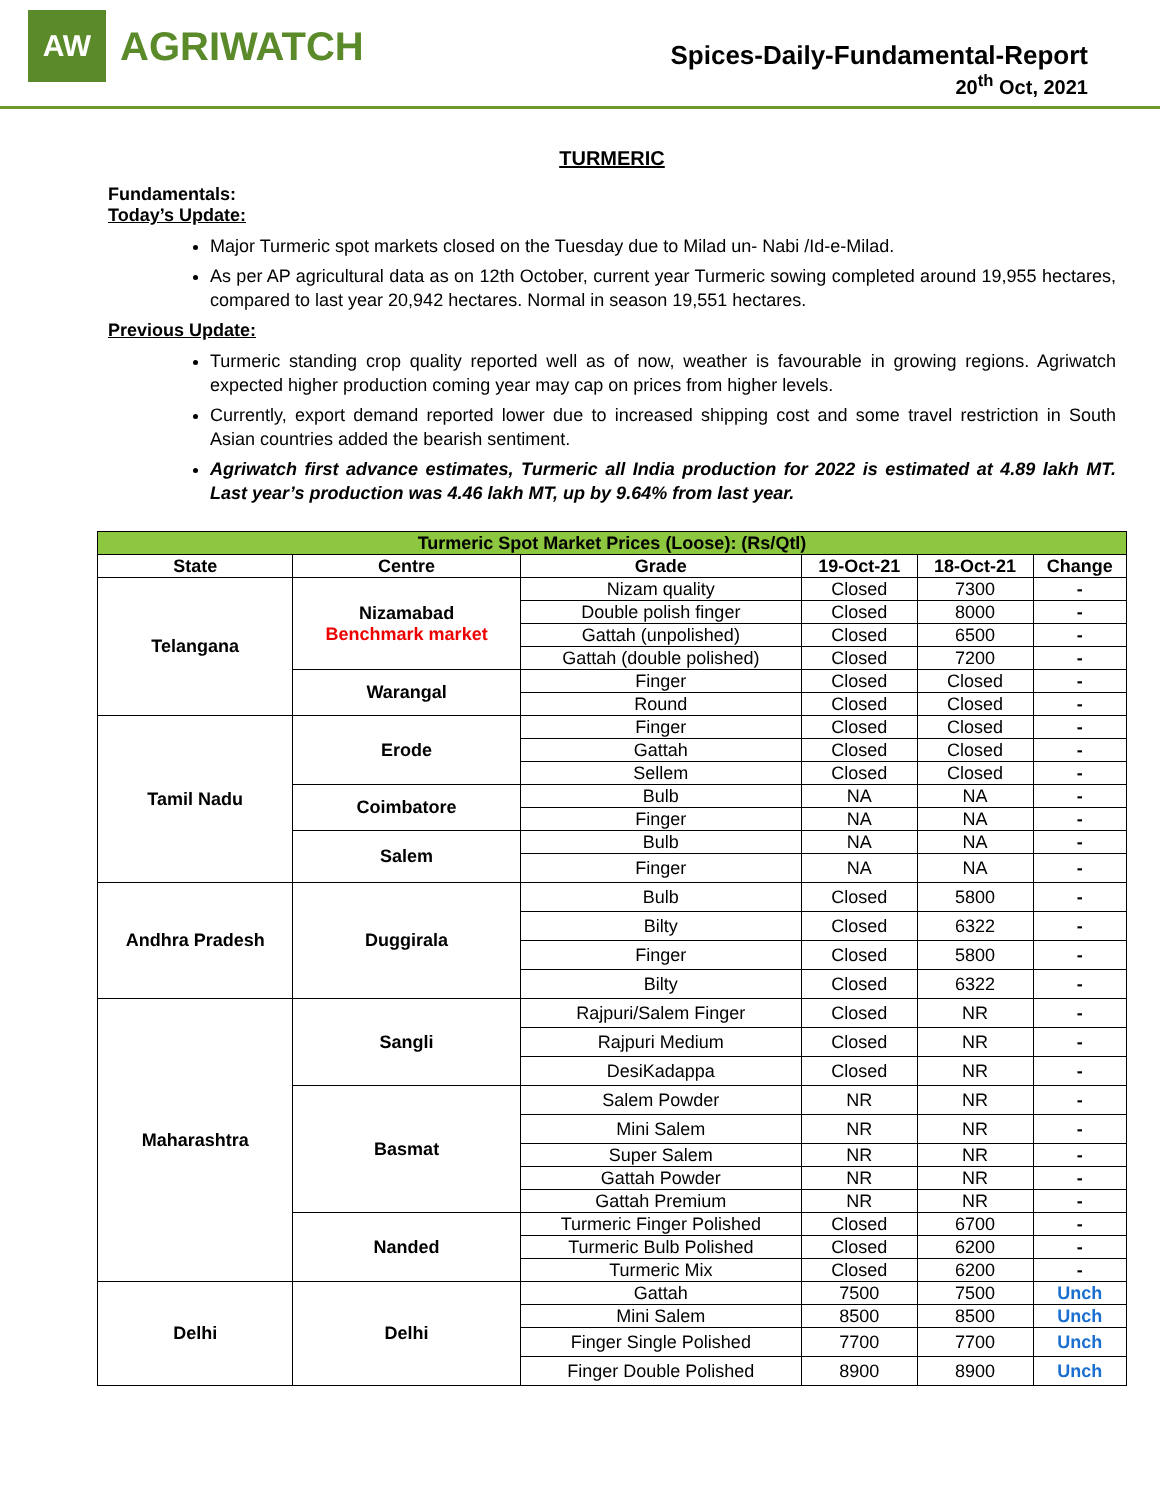AW
AGRIWATCH
Spices-Daily-Fundamental-Report
20<sup>th</sup> Oct, 2021
TURMERIC
Fundamentals:
Today’s Update:
Major Turmeric spot markets closed on the Tuesday due to Milad un- Nabi /Id-e-Milad.
As per AP agricultural data as on 12th October, current year Turmeric sowing completed around 19,955 hectares, compared to last year 20,942 hectares. Normal in season 19,551 hectares.
Previous Update:
Turmeric standing crop quality reported well as of now, weather is favourable in growing regions. Agriwatch expected higher production coming year may cap on prices from higher levels.
Currently, export demand reported lower due to increased shipping cost and some travel restriction in South Asian countries added the bearish sentiment.
Agriwatch first advance estimates, Turmeric all India production for 2022 is estimated at 4.89 lakh MT. Last year’s production was 4.46 lakh MT, up by 9.64% from last year.
| Turmeric Spot Market Prices (Loose): (Rs/Qtl) | | | | | |
| --- | --- | --- | --- | --- | --- |
| State | Centre | Grade | 19-Oct-21 | 18-Oct-21 | Change |
| Telangana | Nizamabad Benchmark market | Nizam quality | Closed | 7300 | - |
| | | Double polish finger | Closed | 8000 | - |
| | | Gattah (unpolished) | Closed | 6500 | - |
| | | Gattah (double polished) | Closed | 7200 | - |
| | Warangal | Finger | Closed | Closed | - |
| | | Round | Closed | Closed | - |
| Tamil Nadu | Erode | Finger | Closed | Closed | - |
| | | Gattah | Closed | Closed | - |
| | | Sellem | Closed | Closed | - |
| | Coimbatore | Bulb | NA | NA | - |
| | | Finger | NA | NA | - |
| | Salem | Bulb | NA | NA | - |
| | | Finger | NA | NA | - |
| Andhra Pradesh | Duggirala | Bulb | Closed | 5800 | - |
| | | Bilty | Closed | 6322 | - |
| | | Finger | Closed | 5800 | - |
| | | Bilty | Closed | 6322 | - |
| Maharashtra | Sangli | Rajpuri/Salem Finger | Closed | NR | - |
| | | Rajpuri Medium | Closed | NR | - |
| | | DesiKadappa | Closed | NR | - |
| | Basmat | Salem Powder | NR | NR | - |
| | | Mini Salem | NR | NR | - |
| | | Super Salem | NR | NR | - |
| | | Gattah Powder | NR | NR | - |
| | | Gattah Premium | NR | NR | - |
| | Nanded | Turmeric Finger Polished | Closed | 6700 | - |
| | | Turmeric Bulb Polished | Closed | 6200 | - |
| | | Turmeric Mix | Closed | 6200 | - |
| Delhi | Delhi | Gattah | 7500 | 7500 | Unch |
| | | Mini Salem | 8500 | 8500 | Unch |
| | | Finger Single Polished | 7700 | 7700 | Unch |
| | | Finger Double Polished | 8900 | 8900 | Unch |